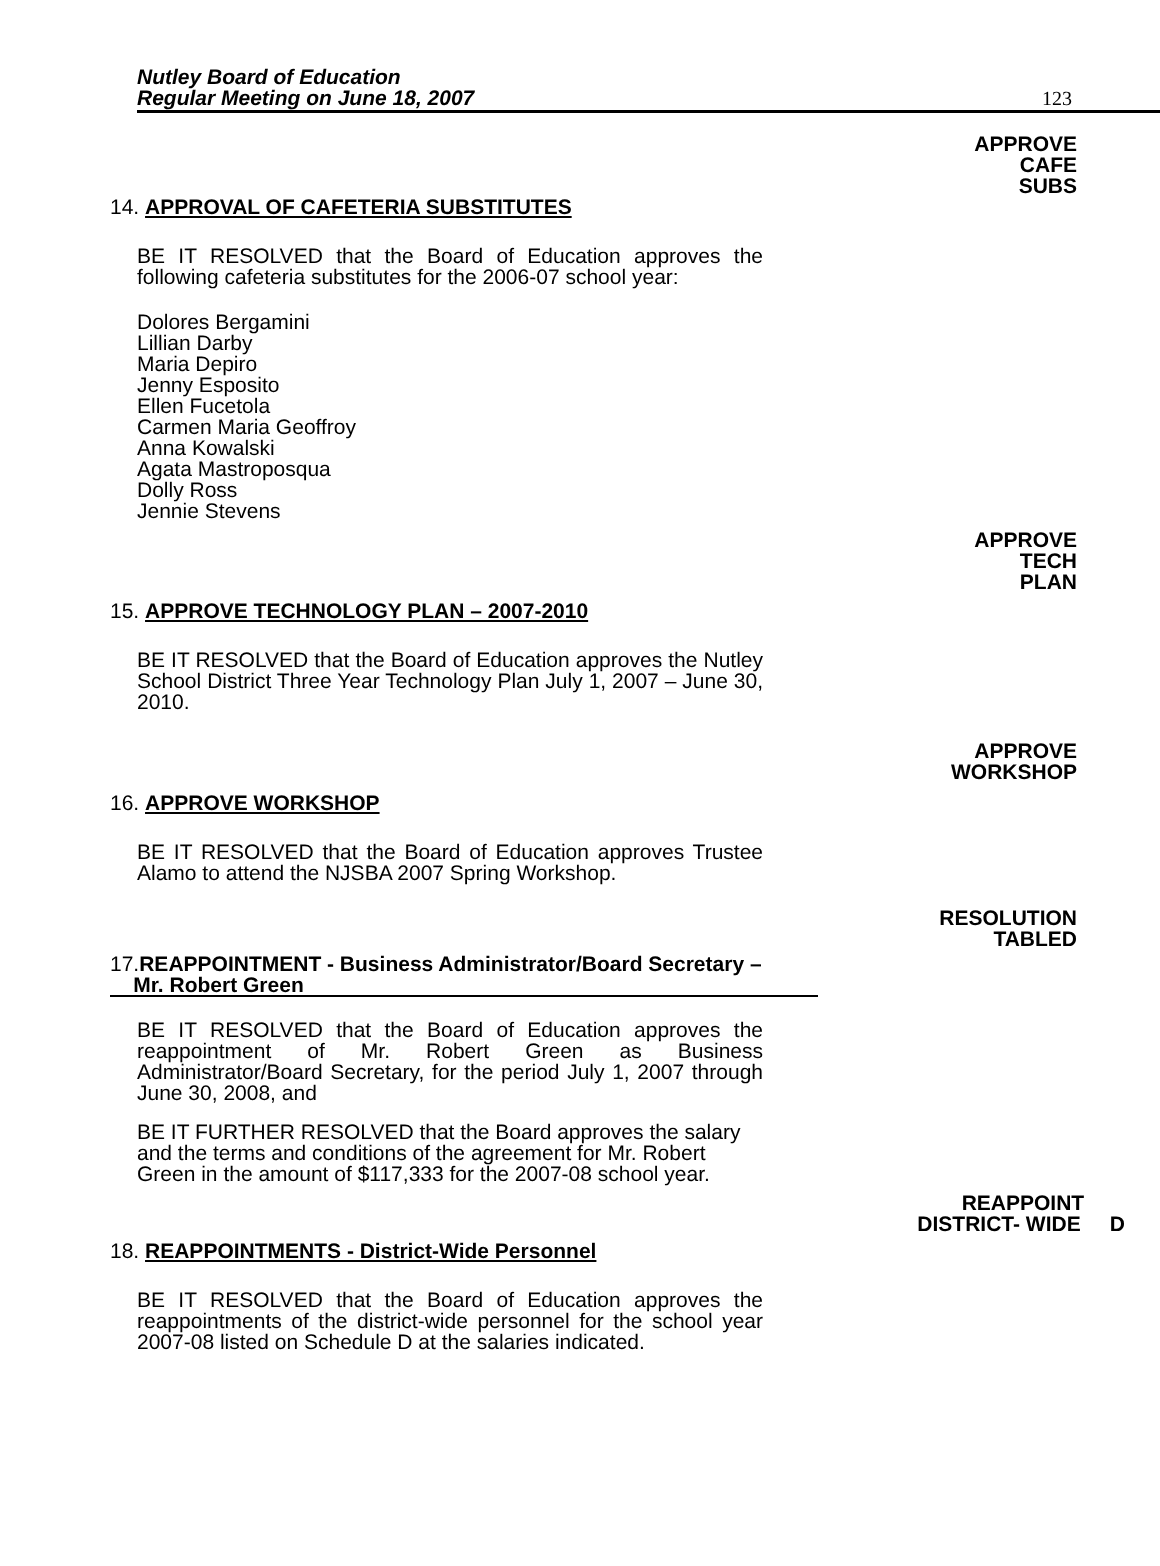Nutley Board of Education
Regular Meeting on June 18, 2007
123
APPROVE
CAFE
SUBS
14. APPROVAL OF CAFETERIA SUBSTITUTES
BE IT RESOLVED that the Board of Education approves the following cafeteria substitutes for the 2006-07 school year:
Dolores Bergamini
Lillian Darby
Maria Depiro
Jenny Esposito
Ellen Fucetola
Carmen Maria Geoffroy
Anna Kowalski
Agata Mastroposqua
Dolly Ross
Jennie Stevens
APPROVE
TECH
PLAN
15. APPROVE TECHNOLOGY PLAN – 2007-2010
BE IT RESOLVED that the Board of Education approves the Nutley School District Three Year Technology Plan July 1, 2007 – June 30, 2010.
APPROVE
WORKSHOP
16. APPROVE WORKSHOP
BE IT RESOLVED that the Board of Education approves Trustee Alamo to attend the NJSBA 2007 Spring Workshop.
RESOLUTION
TABLED
17.REAPPOINTMENT - Business Administrator/Board Secretary –
Mr. Robert Green
BE IT RESOLVED that the Board of Education approves the reappointment of Mr. Robert Green as Business Administrator/Board Secretary, for the period July 1, 2007 through June 30, 2008, and
BE IT FURTHER RESOLVED that the Board approves the salary and the terms and conditions of the agreement for Mr. Robert Green in the amount of $117,333 for the 2007-08 school year.
REAPPOINT
DISTRICT- WIDE D
18. REAPPOINTMENTS - District-Wide Personnel
BE IT RESOLVED that the Board of Education approves the reappointments of the district-wide personnel for the school year 2007-08 listed on Schedule D at the salaries indicated.